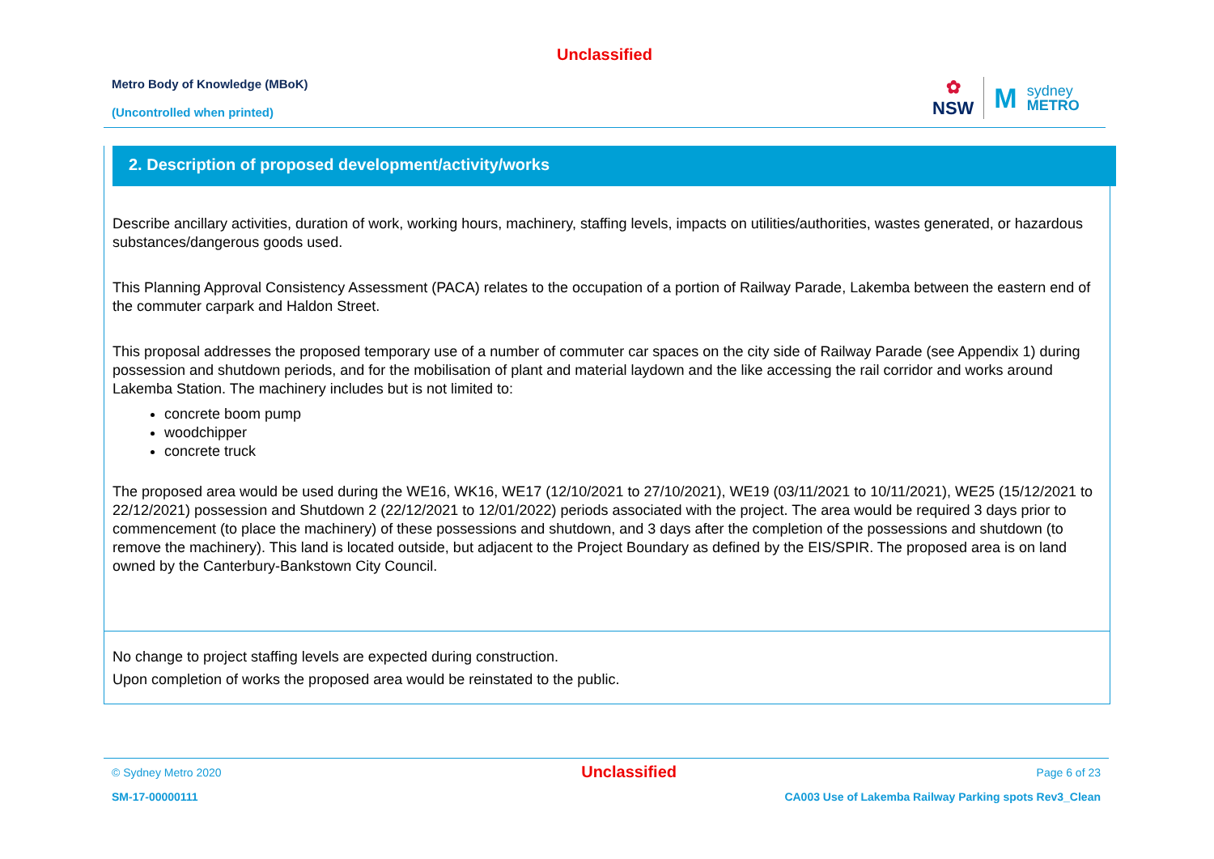Unclassified
Metro Body of Knowledge (MBoK)
(Uncontrolled when printed)
✿
NSW
M
sydney
METRO
2. Description of proposed development/activity/works
Describe ancillary activities, duration of work, working hours, machinery, staffing levels, impacts on utilities/authorities, wastes generated, or hazardous substances/dangerous goods used.
This Planning Approval Consistency Assessment (PACA) relates to the occupation of a portion of Railway Parade, Lakemba between the eastern end of the commuter carpark and Haldon Street.
This proposal addresses the proposed temporary use of a number of commuter car spaces on the city side of Railway Parade (see Appendix 1) during possession and shutdown periods, and for the mobilisation of plant and material laydown and the like accessing the rail corridor and works around Lakemba Station. The machinery includes but is not limited to:
concrete boom pump
woodchipper
concrete truck
The proposed area would be used during the WE16, WK16, WE17 (12/10/2021 to 27/10/2021), WE19 (03/11/2021 to 10/11/2021), WE25 (15/12/2021 to 22/12/2021) possession and Shutdown 2 (22/12/2021 to 12/01/2022) periods associated with the project. The area would be required 3 days prior to commencement (to place the machinery) of these possessions and shutdown, and 3 days after the completion of the possessions and shutdown (to remove the machinery). This land is located outside, but adjacent to the Project Boundary as defined by the EIS/SPIR. The proposed area is on land owned by the Canterbury-Bankstown City Council.
No change to project staffing levels are expected during construction.
Upon completion of works the proposed area would be reinstated to the public.
© Sydney Metro 2020 Unclassified Page 6 of 23
SM-17-00000111 CA003 Use of Lakemba Railway Parking spots Rev3_Clean